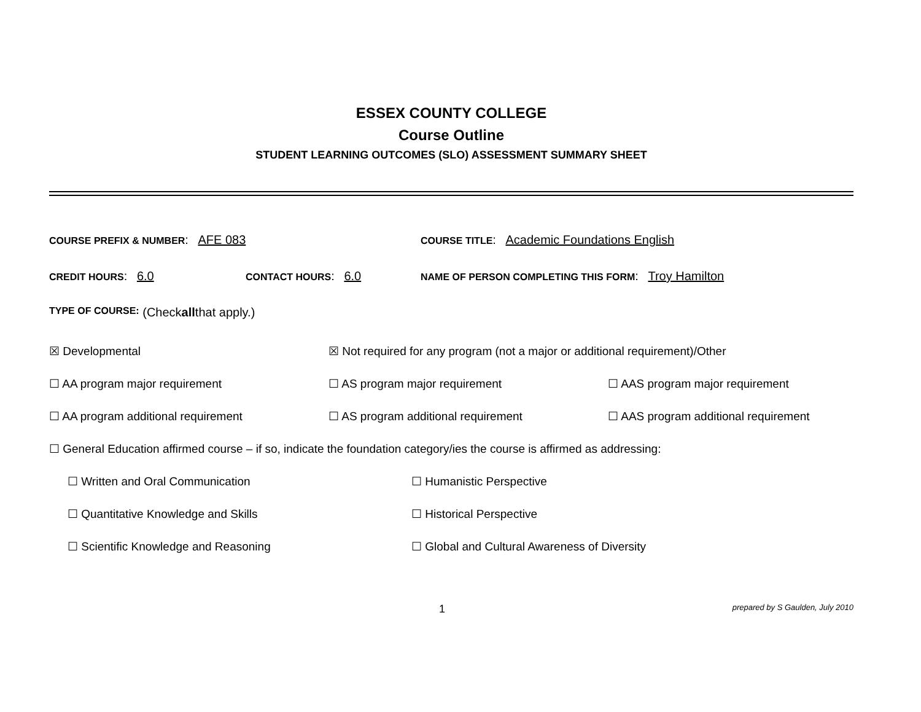ESSEX COUNTY COLLEGE
Course Outline
STUDENT LEARNING OUTCOMES (SLO) ASSESSMENT SUMMARY SHEET
COURSE PREFIX & NUMBER: AFE 083
COURSE TITLE: Academic Foundations English
CREDIT HOURS: 6.0
CONTACT HOURS: 6.0
NAME OF PERSON COMPLETING THIS FORM: Troy Hamilton
TYPE OF COURSE: (Check all that apply.)
☒ Developmental ☒ Not required for any program (not a major or additional requirement)/Other
☐ AA program major requirement ☐ AS program major requirement ☐ AAS program major requirement
☐ AA program additional requirement
☐ AS program additional requirement
☐ AAS program additional requirement
☐ General Education affirmed course – if so, indicate the foundation category/ies the course is affirmed as addressing:
☐ Written and Oral Communication
☐ Humanistic Perspective
☐ Quantitative Knowledge and Skills
☐ Historical Perspective
☐ Scientific Knowledge and Reasoning
☐ Global and Cultural Awareness of Diversity
1 prepared by S Gaulden, July 2010